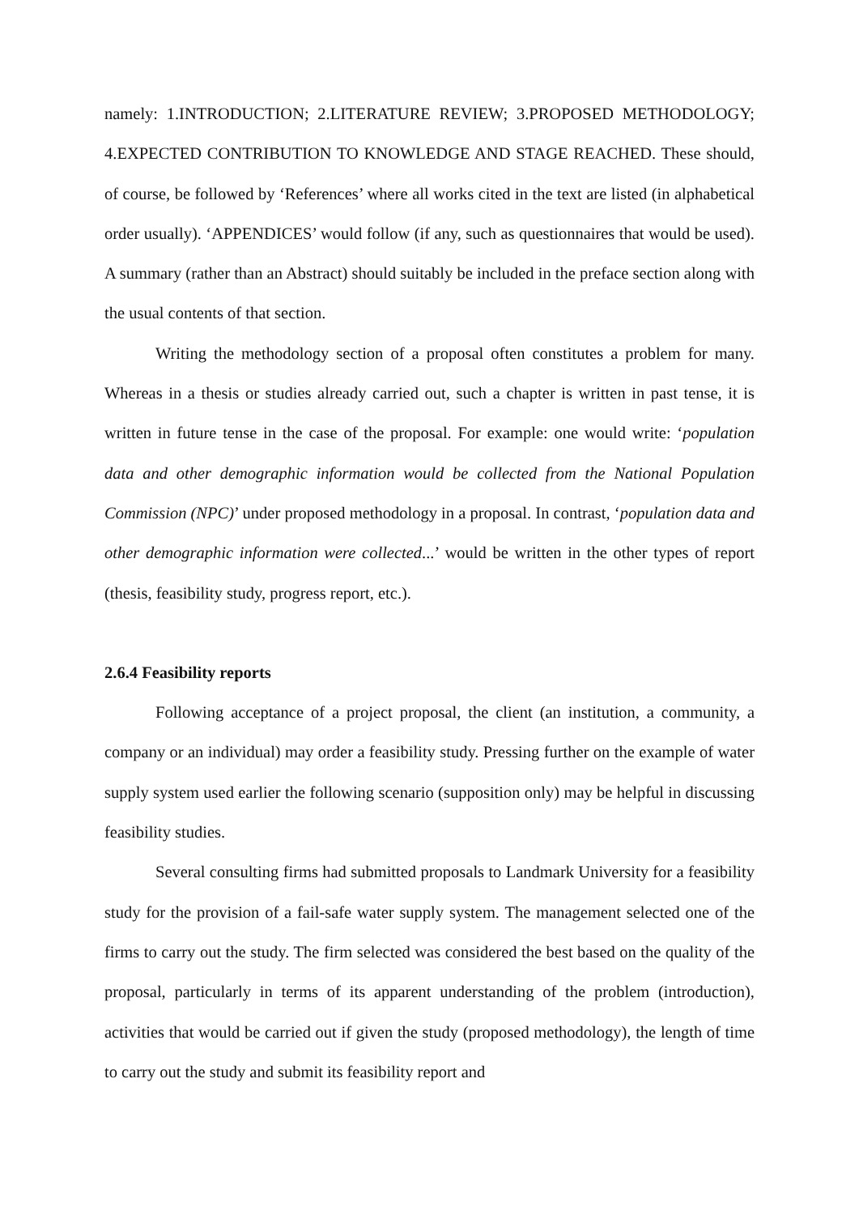namely: 1.INTRODUCTION; 2.LITERATURE REVIEW; 3.PROPOSED METHODOLOGY; 4.EXPECTED CONTRIBUTION TO KNOWLEDGE AND STAGE REACHED. These should, of course, be followed by ‘References’ where all works cited in the text are listed (in alphabetical order usually). ‘APPENDICES’ would follow (if any, such as questionnaires that would be used). A summary (rather than an Abstract) should suitably be included in the preface section along with the usual contents of that section.
Writing the methodology section of a proposal often constitutes a problem for many. Whereas in a thesis or studies already carried out, such a chapter is written in past tense, it is written in future tense in the case of the proposal. For example: one would write: ‘population data and other demographic information would be collected from the National Population Commission (NPC)’ under proposed methodology in a proposal. In contrast, ‘population data and other demographic information were collected...’ would be written in the other types of report (thesis, feasibility study, progress report, etc.).
2.6.4 Feasibility reports
Following acceptance of a project proposal, the client (an institution, a community, a company or an individual) may order a feasibility study. Pressing further on the example of water supply system used earlier the following scenario (supposition only) may be helpful in discussing feasibility studies.
Several consulting firms had submitted proposals to Landmark University for a feasibility study for the provision of a fail-safe water supply system. The management selected one of the firms to carry out the study. The firm selected was considered the best based on the quality of the proposal, particularly in terms of its apparent understanding of the problem (introduction), activities that would be carried out if given the study (proposed methodology), the length of time to carry out the study and submit its feasibility report and